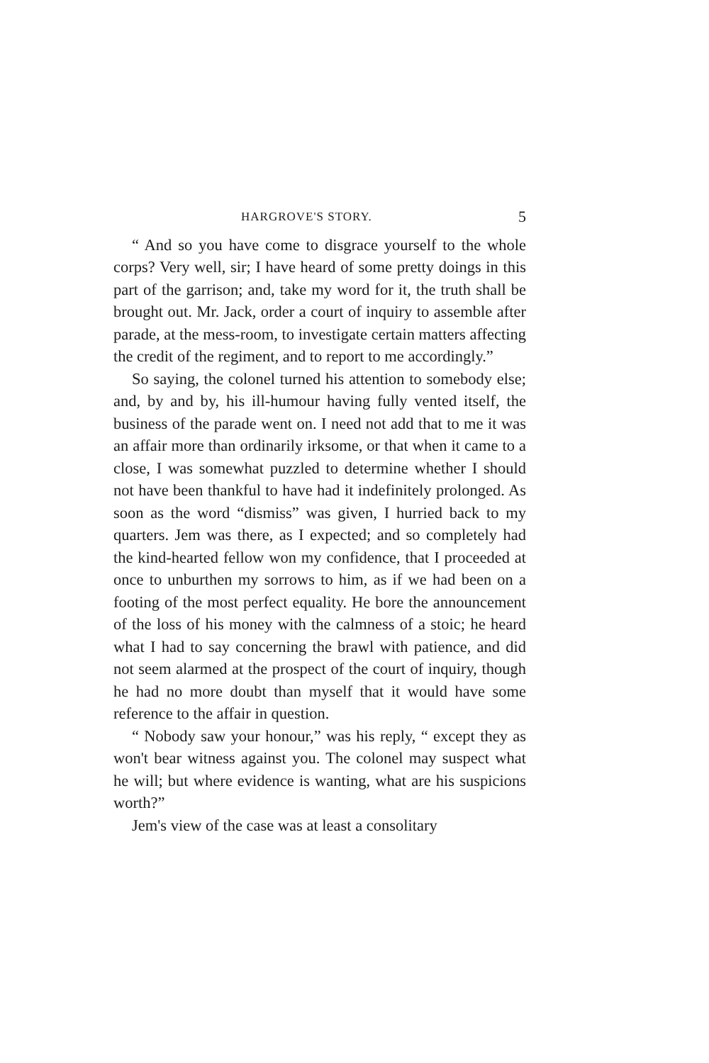HARGROVE'S STORY. 5
“ And so you have come to disgrace yourself to the whole corps? Very well, sir; I have heard of some pretty doings in this part of the garrison; and, take my word for it, the truth shall be brought out. Mr. Jack, order a court of inquiry to assemble after parade, at the mess-room, to investigate certain matters affecting the credit of the regiment, and to report to me accordingly.”
So saying, the colonel turned his attention to somebody else; and, by and by, his ill-humour having fully vented itself, the business of the parade went on. I need not add that to me it was an affair more than ordinarily irksome, or that when it came to a close, I was somewhat puzzled to determine whether I should not have been thankful to have had it indefinitely prolonged. As soon as the word “dismiss” was given, I hurried back to my quarters. Jem was there, as I expected; and so completely had the kind-hearted fellow won my confidence, that I proceeded at once to unburthen my sorrows to him, as if we had been on a footing of the most perfect equality. He bore the announcement of the loss of his money with the calmness of a stoic; he heard what I had to say concerning the brawl with patience, and did not seem alarmed at the prospect of the court of inquiry, though he had no more doubt than myself that it would have some reference to the affair in question.
“ Nobody saw your honour,” was his reply, “ except they as won't bear witness against you. The colonel may suspect what he will; but where evidence is wanting, what are his suspicions worth?”
Jem's view of the case was at least a consolitary